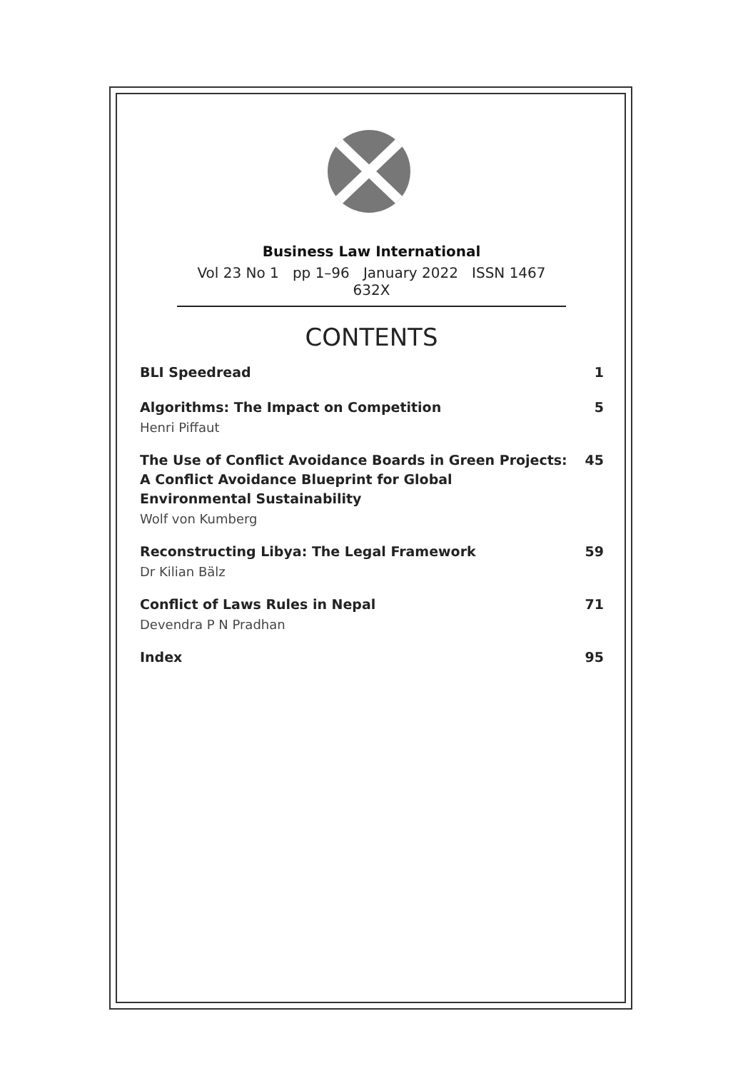Business Law International
Vol 23 No 1 pp 1–96 January 2022 ISSN 1467 632X
CONTENTS
BLI Speedread 1
Algorithms: The Impact on Competition 5
Henri Piffaut
The Use of Conflict Avoidance Boards in Green Projects:
A Conflict Avoidance Blueprint for Global
Environmental Sustainability 45
Wolf von Kumberg
Reconstructing Libya: The Legal Framework 59
Dr Kilian Bälz
Conflict of Laws Rules in Nepal 71
Devendra P N Pradhan
Index 95